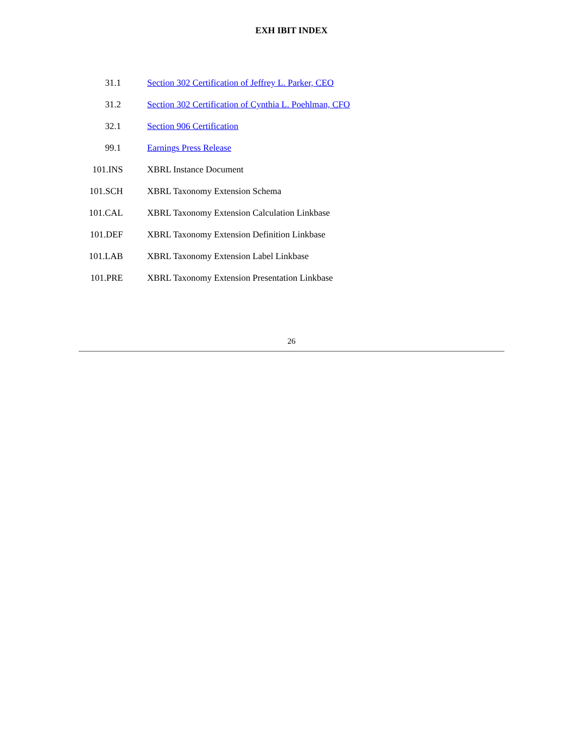EXH IBIT INDEX
| 31.1 | Section 302 Certification of Jeffrey L. Parker, CEO |
| 31.2 | Section 302 Certification of Cynthia L. Poehlman, CFO |
| 32.1 | Section 906 Certification |
| 99.1 | Earnings Press Release |
| 101.INS | XBRL Instance Document |
| 101.SCH | XBRL Taxonomy Extension Schema |
| 101.CAL | XBRL Taxonomy Extension Calculation Linkbase |
| 101.DEF | XBRL Taxonomy Extension Definition Linkbase |
| 101.LAB | XBRL Taxonomy Extension Label Linkbase |
| 101.PRE | XBRL Taxonomy Extension Presentation Linkbase |
26